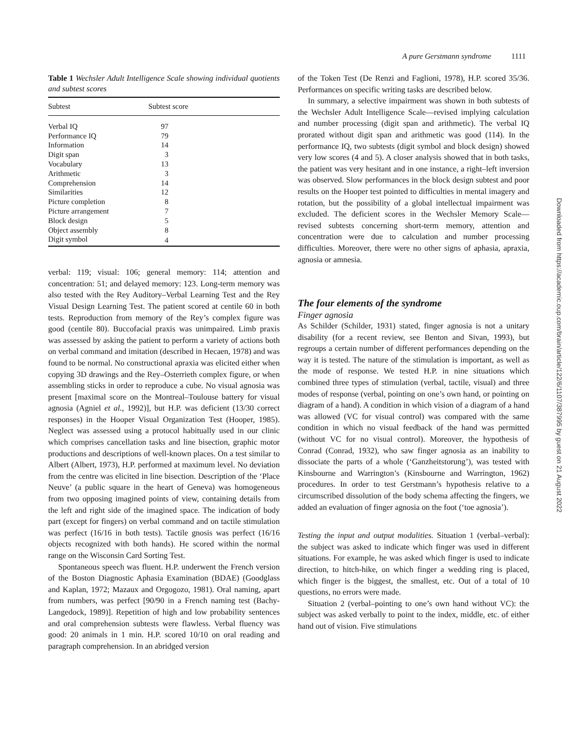A pure Gerstmann syndrome 1111
Table 1 Wechsler Adult Intelligence Scale showing individual quotients and subtest scores
| Subtest | Subtest score | |
| --- | --- | --- |
| Verbal IQ | 97 | |
| Performance IQ | 79 | |
| Information | 14 | |
| Digit span | 3 | |
| Vocabulary | 13 | |
| Arithmetic | 3 | |
| Comprehension | 14 | |
| Similarities | 12 | |
| Picture completion | 8 | |
| Picture arrangement | 7 | |
| Block design | 5 | |
| Object assembly | 8 | |
| Digit symbol | 4 | |
verbal: 119; visual: 106; general memory: 114; attention and concentration: 51; and delayed memory: 123. Long-term memory was also tested with the Rey Auditory–Verbal Learning Test and the Rey Visual Design Learning Test. The patient scored at centile 60 in both tests. Reproduction from memory of the Rey’s complex figure was good (centile 80). Buccofacial praxis was unimpaired. Limb praxis was assessed by asking the patient to perform a variety of actions both on verbal command and imitation (described in Hecaen, 1978) and was found to be normal. No constructional apraxia was elicited either when copying 3D drawings and the Rey–Osterrieth complex figure, or when assembling sticks in order to reproduce a cube. No visual agnosia was present [maximal score on the Montreal–Toulouse battery for visual agnosia (Agniel et al., 1992)], but H.P. was deficient (13/30 correct responses) in the Hooper Visual Organization Test (Hooper, 1985). Neglect was assessed using a protocol habitually used in our clinic which comprises cancellation tasks and line bisection, graphic motor productions and descriptions of well-known places. On a test similar to Albert (Albert, 1973), H.P. performed at maximum level. No deviation from the centre was elicited in line bisection. Description of the ‘Place Neuve’ (a public square in the heart of Geneva) was homogeneous from two opposing imagined points of view, containing details from the left and right side of the imagined space. The indication of body part (except for fingers) on verbal command and on tactile stimulation was perfect (16/16 in both tests). Tactile gnosis was perfect (16/16 objects recognized with both hands). He scored within the normal range on the Wisconsin Card Sorting Test.
Spontaneous speech was fluent. H.P. underwent the French version of the Boston Diagnostic Aphasia Examination (BDAE) (Goodglass and Kaplan, 1972; Mazaux and Orgogozo, 1981). Oral naming, apart from numbers, was perfect [90/90 in a French naming test (Bachy-Langedock, 1989)]. Repetition of high and low probability sentences and oral comprehension subtests were flawless. Verbal fluency was good: 20 animals in 1 min. H.P. scored 10/10 on oral reading and paragraph comprehension. In an abridged version
of the Token Test (De Renzi and Faglioni, 1978), H.P. scored 35/36. Performances on specific writing tasks are described below.
In summary, a selective impairment was shown in both subtests of the Wechsler Adult Intelligence Scale—revised implying calculation and number processing (digit span and arithmetic). The verbal IQ prorated without digit span and arithmetic was good (114). In the performance IQ, two subtests (digit symbol and block design) showed very low scores (4 and 5). A closer analysis showed that in both tasks, the patient was very hesitant and in one instance, a right–left inversion was observed. Slow performances in the block design subtest and poor results on the Hooper test pointed to difficulties in mental imagery and rotation, but the possibility of a global intellectual impairment was excluded. The deficient scores in the Wechsler Memory Scale—revised subtests concerning short-term memory, attention and concentration were due to calculation and number processing difficulties. Moreover, there were no other signs of aphasia, apraxia, agnosia or amnesia.
The four elements of the syndrome
Finger agnosia
As Schilder (Schilder, 1931) stated, finger agnosia is not a unitary disability (for a recent review, see Benton and Sivan, 1993), but regroups a certain number of different performances depending on the way it is tested. The nature of the stimulation is important, as well as the mode of response. We tested H.P. in nine situations which combined three types of stimulation (verbal, tactile, visual) and three modes of response (verbal, pointing on one’s own hand, or pointing on diagram of a hand). A condition in which vision of a diagram of a hand was allowed (VC for visual control) was compared with the same condition in which no visual feedback of the hand was permitted (without VC for no visual control). Moreover, the hypothesis of Conrad (Conrad, 1932), who saw finger agnosia as an inability to dissociate the parts of a whole (‘Ganzheitstorung’), was tested with Kinsbourne and Warrington’s (Kinsbourne and Warrington, 1962) procedures. In order to test Gerstmann’s hypothesis relative to a circumscribed dissolution of the body schema affecting the fingers, we added an evaluation of finger agnosia on the foot (‘toe agnosia’).
Testing the input and output modalities. Situation 1 (verbal–verbal): the subject was asked to indicate which finger was used in different situations. For example, he was asked which finger is used to indicate direction, to hitch-hike, on which finger a wedding ring is placed, which finger is the biggest, the smallest, etc. Out of a total of 10 questions, no errors were made.
Situation 2 (verbal–pointing to one’s own hand without VC): the subject was asked verbally to point to the index, middle, etc. of either hand out of vision. Five stimulations
Downloaded from https://academic.oup.com/brain/article/122/6/1107/387995 by guest on 21 August 2022